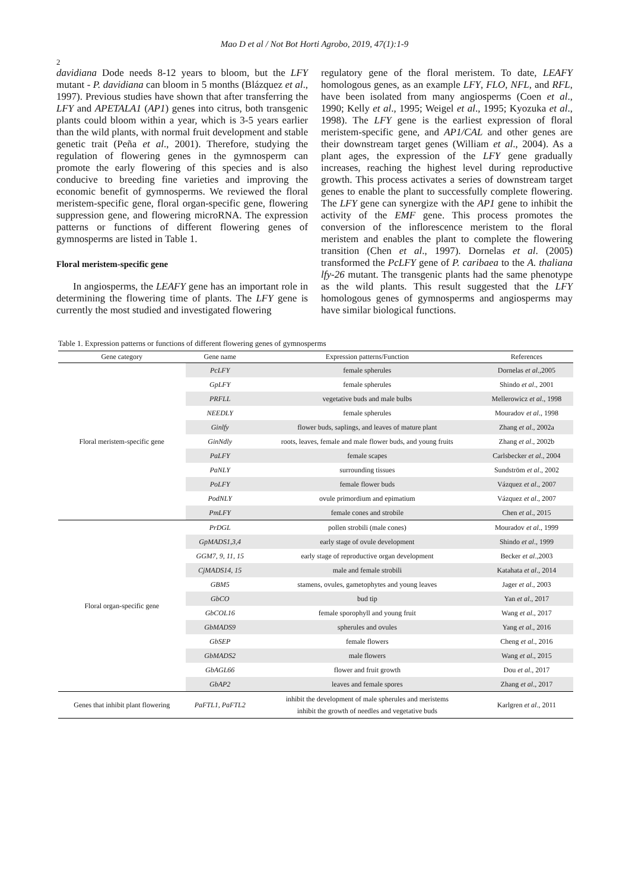Mao D et al / Not Bot Horti Agrobo, 2019, 47(1):1-9
2
davidiana Dode needs 8-12 years to bloom, but the LFY mutant - P. davidiana can bloom in 5 months (Blázquez et al., 1997). Previous studies have shown that after transferring the LFY and APETALA1 (AP1) genes into citrus, both transgenic plants could bloom within a year, which is 3-5 years earlier than the wild plants, with normal fruit development and stable genetic trait (Peña et al., 2001). Therefore, studying the regulation of flowering genes in the gymnosperm can promote the early flowering of this species and is also conducive to breeding fine varieties and improving the economic benefit of gymnosperms. We reviewed the floral meristem-specific gene, floral organ-specific gene, flowering suppression gene, and flowering microRNA. The expression patterns or functions of different flowering genes of gymnosperms are listed in Table 1.
Floral meristem-specific gene
In angiosperms, the LEAFY gene has an important role in determining the flowering time of plants. The LFY gene is currently the most studied and investigated flowering
regulatory gene of the floral meristem. To date, LEAFY homologous genes, as an example LFY, FLO, NFL, and RFL, have been isolated from many angiosperms (Coen et al., 1990; Kelly et al., 1995; Weigel et al., 1995; Kyozuka et al., 1998). The LFY gene is the earliest expression of floral meristem-specific gene, and AP1/CAL and other genes are their downstream target genes (William et al., 2004). As a plant ages, the expression of the LFY gene gradually increases, reaching the highest level during reproductive growth. This process activates a series of downstream target genes to enable the plant to successfully complete flowering. The LFY gene can synergize with the AP1 gene to inhibit the activity of the EMF gene. This process promotes the conversion of the inflorescence meristem to the floral meristem and enables the plant to complete the flowering transition (Chen et al., 1997). Dornelas et al. (2005) transformed the PcLFY gene of P. caribaea to the A. thaliana lfy-26 mutant. The transgenic plants had the same phenotype as the wild plants. This result suggested that the LFY homologous genes of gymnosperms and angiosperms may have similar biological functions.
Table 1. Expression patterns or functions of different flowering genes of gymnosperms
| Gene category | Gene name | Expression patterns/Function | References |
| --- | --- | --- | --- |
| Floral meristem-specific gene | PcLFY | female spherules | Dornelas et al .,2005 |
| | GpLFY | female spherules | Shindo et al ., 2001 |
| | PRFLL | vegetative buds and male bulbs | Mellerowicz et al ., 1998 |
| | NEEDLY | female spherules | Mouradov et al ., 1998 |
| | Ginlfy | flower buds, saplings, and leaves of mature plant | Zhang et al ., 2002a |
| | GinNdly | roots, leaves, female and male flower buds, and young fruits | Zhang et al ., 2002b |
| | PaLFY | female scapes | Carlsbecker et al ., 2004 |
| | PaNLY | surrounding tissues | Sundström et al ., 2002 |
| | PoLFY | female flower buds | Vázquez et al ., 2007 |
| | PodNLY | ovule primordium and epimatium | Vázquez et al ., 2007 |
| | PmLFY | female cones and strobile | Chen et al ., 2015 |
| Floral organ-specific gene | PrDGL | pollen strobili (male cones) | Mouradov et al ., 1999 |
| | GpMADS1,3,4 | early stage of ovule development | Shindo et al ., 1999 |
| | GGM7, 9, 11, 15 | early stage of reproductive organ development | Becker et al .,2003 |
| | CjMADS14, 15 | male and female strobili | Katahata et al ., 2014 |
| | GBM5 | stamens, ovules, gametophytes and young leaves | Jager et al ., 2003 |
| | GbCO | bud tip | Yan et al ., 2017 |
| | GbCOL16 | female sporophyll and young fruit | Wang et al ., 2017 |
| | GbMADS9 | spherules and ovules | Yang et al ., 2016 |
| | GbSEP | female flowers | Cheng et al ., 2016 |
| | GbMADS2 | male flowers | Wang et al ., 2015 |
| | GbAGL66 | flower and fruit growth | Dou et al ., 2017 |
| | GbAP2 | leaves and female spores | Zhang et al ., 2017 |
| Genes that inhibit plant flowering | PaFTL1 , PaFTL2 | inhibit the development of male spherules and meristems inhibit the growth of needles and vegetative buds | Karlgren et al ., 2011 |